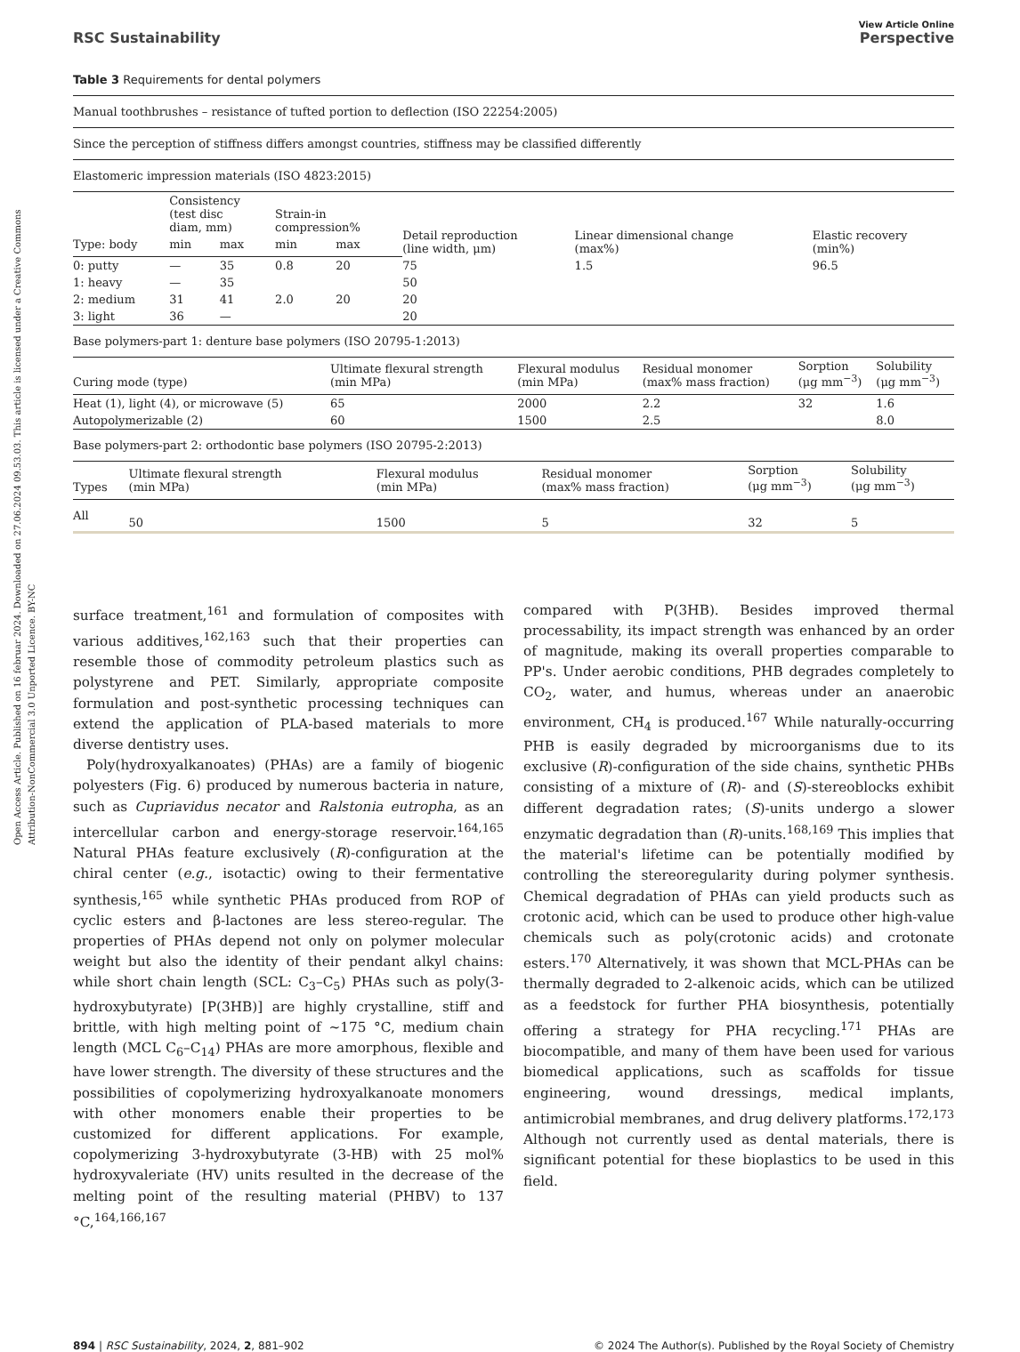Open Access Article. Published on 16 februar 2024. Downloaded on 27.06.2024 09.53.03. This article is licensed under a Creative Commons Attribution-NonCommercial 3.0 Unported Licence. BY-NC
View Article Online
RSC Sustainability Perspective
Table 3 Requirements for dental polymers
| Manual toothbrushes – resistance of tufted portion to deflection (ISO 22254:2005) |
| Since the perception of stiffness differs amongst countries, stiffness may be classified differently |
| Elastomeric impression materials (ISO 4823:2015) |
| | Consistency (test disc diam, mm) | | Strain-in compression% | | Detail reproduction (line width, μm) | Linear dimensional change (max%) | Elastic recovery (min%) |
| --- | --- | --- | --- | --- | --- | --- | --- |
| Type: body | min | max | min | max | | | |
| 0: putty | — | 35 | 0.8 | 20 | 75 | 1.5 | 96.5 |
| 1: heavy | — | 35 | | | 50 | | |
| 2: medium | 31 | 41 | 2.0 | 20 | 20 | | |
| 3: light | 36 | — | | | 20 | | |
| Base polymers-part 1: denture base polymers (ISO 20795-1:2013) |
| Curing mode (type) | Ultimate flexural strength (min MPa) | Flexural modulus (min MPa) | Residual monomer (max% mass fraction) | Sorption (μg mm<sup>−3</sup>) | Solubility (μg mm<sup>−3</sup>) |
| --- | --- | --- | --- | --- | --- |
| Heat (1), light (4), or microwave (5) | 65 | 2000 | 2.2 | 32 | 1.6 |
| Autopolymerizable (2) | 60 | 1500 | 2.5 | | 8.0 |
| Base polymers-part 2: orthodontic base polymers (ISO 20795-2:2013) |
| Types | Ultimate flexural strength (min MPa) | Flexural modulus (min MPa) | Residual monomer (max% mass fraction) | Sorption (μg mm<sup>−3</sup>) | Solubility (μg mm<sup>−3</sup>) |
| --- | --- | --- | --- | --- | --- |
| All | 50 | 1500 | 5 | 32 | 5 |
surface treatment,<sup>161</sup> and formulation of composites with various additives,<sup>162,163</sup> such that their properties can resemble those of commodity petroleum plastics such as polystyrene and PET. Similarly, appropriate composite formulation and post-synthetic processing techniques can extend the application of PLA-based materials to more diverse dentistry uses.
Poly(hydroxyalkanoates) (PHAs) are a family of biogenic polyesters (Fig. 6) produced by numerous bacteria in nature, such as Cupriavidus necator and Ralstonia eutropha, as an intercellular carbon and energy-storage reservoir.<sup>164,165</sup> Natural PHAs feature exclusively (R)-configuration at the chiral center (e.g., isotactic) owing to their fermentative synthesis,<sup>165</sup> while synthetic PHAs produced from ROP of cyclic esters and β-lactones are less stereo-regular. The properties of PHAs depend not only on polymer molecular weight but also the identity of their pendant alkyl chains: while short chain length (SCL: C<sub>3</sub>–C<sub>5</sub>) PHAs such as poly(3-hydroxybutyrate) [P(3HB)] are highly crystalline, stiff and brittle, with high melting point of ∼175 °C, medium chain length (MCL C<sub>6</sub>–C<sub>14</sub>) PHAs are more amorphous, flexible and have lower strength. The diversity of these structures and the possibilities of copolymerizing hydroxyalkanoate monomers with other monomers enable their properties to be customized for different applications. For example, copolymerizing 3-hydroxybutyrate (3-HB) with 25 mol% hydroxyvaleriate (HV) units resulted in the decrease of the melting point of the resulting material (PHBV) to 137 °C,<sup>164,166,167</sup>
compared with P(3HB). Besides improved thermal processability, its impact strength was enhanced by an order of magnitude, making its overall properties comparable to PP's. Under aerobic conditions, PHB degrades completely to CO<sub>2</sub>, water, and humus, whereas under an anaerobic environment, CH<sub>4</sub> is produced.<sup>167</sup> While naturally-occurring PHB is easily degraded by microorganisms due to its exclusive (R)-configuration of the side chains, synthetic PHBs consisting of a mixture of (R)- and (S)-stereoblocks exhibit different degradation rates; (S)-units undergo a slower enzymatic degradation than (R)-units.<sup>168,169</sup> This implies that the material's lifetime can be potentially modified by controlling the stereoregularity during polymer synthesis. Chemical degradation of PHAs can yield products such as crotonic acid, which can be used to produce other high-value chemicals such as poly(crotonic acids) and crotonate esters.<sup>170</sup> Alternatively, it was shown that MCL-PHAs can be thermally degraded to 2-alkenoic acids, which can be utilized as a feedstock for further PHA biosynthesis, potentially offering a strategy for PHA recycling.<sup>171</sup> PHAs are biocompatible, and many of them have been used for various biomedical applications, such as scaffolds for tissue engineering, wound dressings, medical implants, antimicrobial membranes, and drug delivery platforms.<sup>172,173</sup> Although not currently used as dental materials, there is significant potential for these bioplastics to be used in this field.
894 | RSC Sustainability, 2024, 2, 881–902 © 2024 The Author(s). Published by the Royal Society of Chemistry